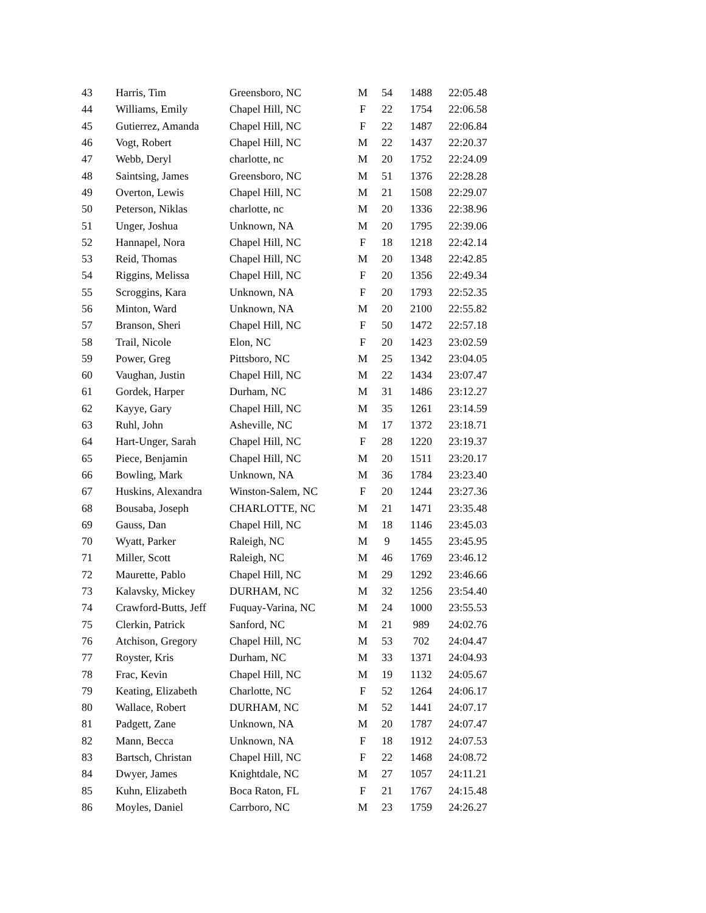| 43 | Harris, Tim | Greensboro, NC | M | 54 | 1488 | 22:05.48 |
| 44 | Williams, Emily | Chapel Hill, NC | F | 22 | 1754 | 22:06.58 |
| 45 | Gutierrez, Amanda | Chapel Hill, NC | F | 22 | 1487 | 22:06.84 |
| 46 | Vogt, Robert | Chapel Hill, NC | M | 22 | 1437 | 22:20.37 |
| 47 | Webb, Deryl | charlotte, nc | M | 20 | 1752 | 22:24.09 |
| 48 | Saintsing, James | Greensboro, NC | M | 51 | 1376 | 22:28.28 |
| 49 | Overton, Lewis | Chapel Hill, NC | M | 21 | 1508 | 22:29.07 |
| 50 | Peterson, Niklas | charlotte, nc | M | 20 | 1336 | 22:38.96 |
| 51 | Unger, Joshua | Unknown, NA | M | 20 | 1795 | 22:39.06 |
| 52 | Hannapel, Nora | Chapel Hill, NC | F | 18 | 1218 | 22:42.14 |
| 53 | Reid, Thomas | Chapel Hill, NC | M | 20 | 1348 | 22:42.85 |
| 54 | Riggins, Melissa | Chapel Hill, NC | F | 20 | 1356 | 22:49.34 |
| 55 | Scroggins, Kara | Unknown, NA | F | 20 | 1793 | 22:52.35 |
| 56 | Minton, Ward | Unknown, NA | M | 20 | 2100 | 22:55.82 |
| 57 | Branson, Sheri | Chapel Hill, NC | F | 50 | 1472 | 22:57.18 |
| 58 | Trail, Nicole | Elon, NC | F | 20 | 1423 | 23:02.59 |
| 59 | Power, Greg | Pittsboro, NC | M | 25 | 1342 | 23:04.05 |
| 60 | Vaughan, Justin | Chapel Hill, NC | M | 22 | 1434 | 23:07.47 |
| 61 | Gordek, Harper | Durham, NC | M | 31 | 1486 | 23:12.27 |
| 62 | Kayye, Gary | Chapel Hill, NC | M | 35 | 1261 | 23:14.59 |
| 63 | Ruhl, John | Asheville, NC | M | 17 | 1372 | 23:18.71 |
| 64 | Hart-Unger, Sarah | Chapel Hill, NC | F | 28 | 1220 | 23:19.37 |
| 65 | Piece, Benjamin | Chapel Hill, NC | M | 20 | 1511 | 23:20.17 |
| 66 | Bowling, Mark | Unknown, NA | M | 36 | 1784 | 23:23.40 |
| 67 | Huskins, Alexandra | Winston-Salem, NC | F | 20 | 1244 | 23:27.36 |
| 68 | Bousaba, Joseph | CHARLOTTE, NC | M | 21 | 1471 | 23:35.48 |
| 69 | Gauss, Dan | Chapel Hill, NC | M | 18 | 1146 | 23:45.03 |
| 70 | Wyatt, Parker | Raleigh, NC | M | 9 | 1455 | 23:45.95 |
| 71 | Miller, Scott | Raleigh, NC | M | 46 | 1769 | 23:46.12 |
| 72 | Maurette, Pablo | Chapel Hill, NC | M | 29 | 1292 | 23:46.66 |
| 73 | Kalavsky, Mickey | DURHAM, NC | M | 32 | 1256 | 23:54.40 |
| 74 | Crawford-Butts, Jeff | Fuquay-Varina, NC | M | 24 | 1000 | 23:55.53 |
| 75 | Clerkin, Patrick | Sanford, NC | M | 21 | 989 | 24:02.76 |
| 76 | Atchison, Gregory | Chapel Hill, NC | M | 53 | 702 | 24:04.47 |
| 77 | Royster, Kris | Durham, NC | M | 33 | 1371 | 24:04.93 |
| 78 | Frac, Kevin | Chapel Hill, NC | M | 19 | 1132 | 24:05.67 |
| 79 | Keating, Elizabeth | Charlotte, NC | F | 52 | 1264 | 24:06.17 |
| 80 | Wallace, Robert | DURHAM, NC | M | 52 | 1441 | 24:07.17 |
| 81 | Padgett, Zane | Unknown, NA | M | 20 | 1787 | 24:07.47 |
| 82 | Mann, Becca | Unknown, NA | F | 18 | 1912 | 24:07.53 |
| 83 | Bartsch, Christan | Chapel Hill, NC | F | 22 | 1468 | 24:08.72 |
| 84 | Dwyer, James | Knightdale, NC | M | 27 | 1057 | 24:11.21 |
| 85 | Kuhn, Elizabeth | Boca Raton, FL | F | 21 | 1767 | 24:15.48 |
| 86 | Moyles, Daniel | Carrboro, NC | M | 23 | 1759 | 24:26.27 |